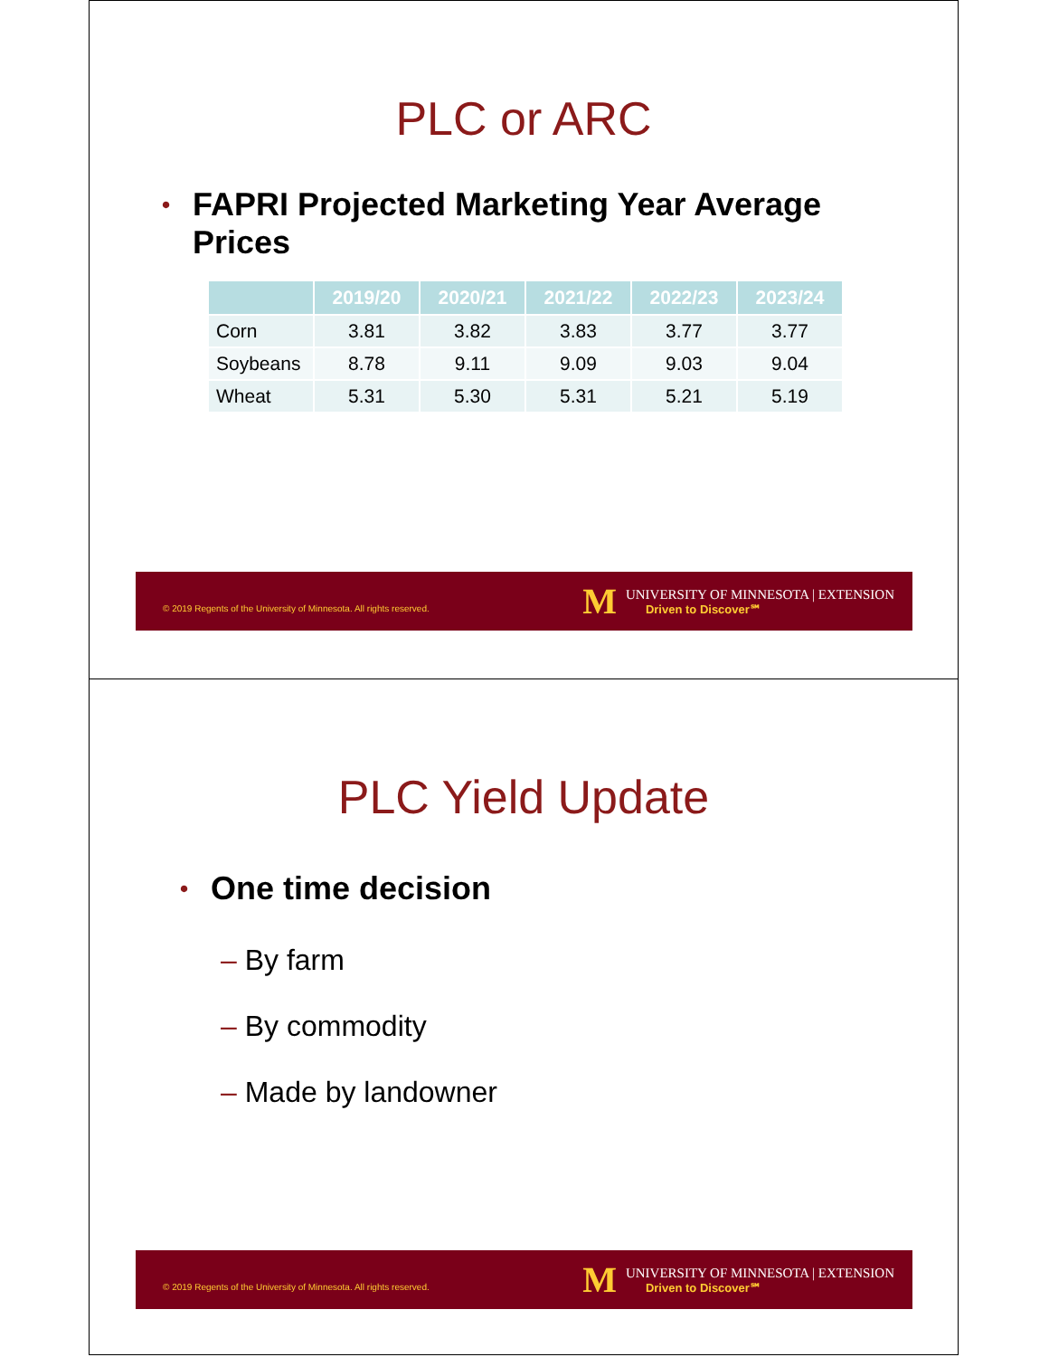PLC or ARC
• FAPRI Projected Marketing Year Average
Prices
| | 2019/20 | 2020/21 | 2021/22 | 2022/23 | 2023/24 |
| --- | --- | --- | --- | --- | --- |
| Corn | 3.81 | 3.82 | 3.83 | 3.77 | 3.77 |
| Soybeans | 8.78 | 9.11 | 9.09 | 9.03 | 9.04 |
| Wheat | 5.31 | 5.30 | 5.31 | 5.21 | 5.19 |
© 2019 Regents of the University of Minnesota. All rights reserved.
M
UNIVERSITY OF MINNESOTA | EXTENSION
Driven to Discover℠
PLC Yield Update
• One time decision
– By farm
– By commodity
– Made by landowner
© 2019 Regents of the University of Minnesota. All rights reserved.
M
UNIVERSITY OF MINNESOTA | EXTENSION
Driven to Discover℠